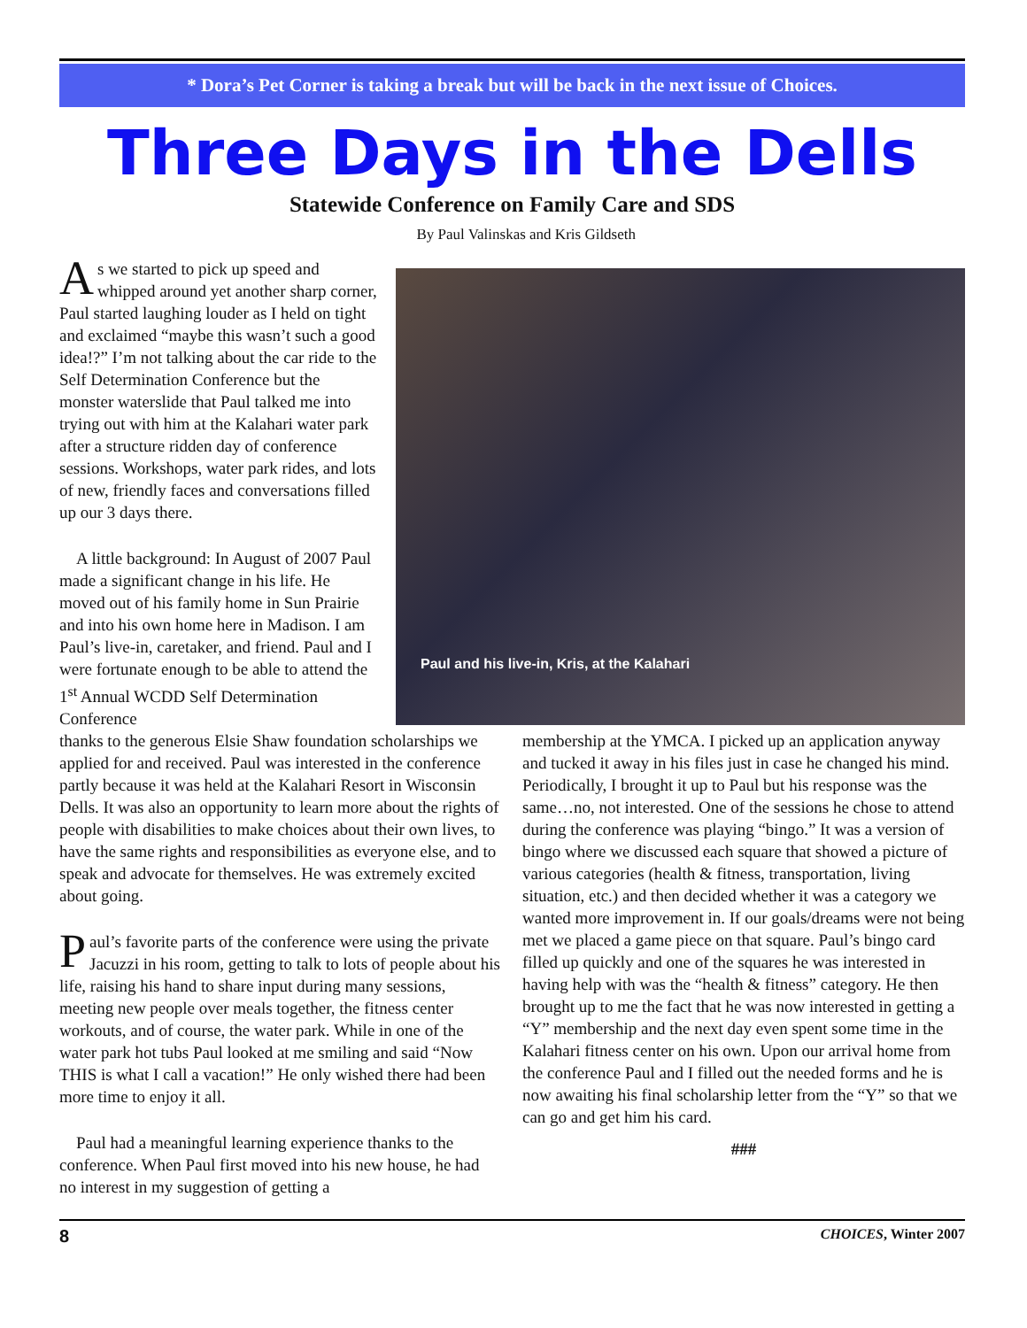* Dora’s Pet Corner is taking a break but will be back in the next issue of Choices.
Three Days in the Dells
Statewide Conference on Family Care and SDS
By Paul Valinskas and Kris Gildseth
As we started to pick up speed and whipped around yet another sharp corner, Paul started laughing louder as I held on tight and exclaimed “maybe this wasn’t such a good idea!?” I’m not talking about the car ride to the Self Determination Conference but the monster waterslide that Paul talked me into trying out with him at the Kalahari water park after a structure ridden day of conference sessions. Workshops, water park rides, and lots of new, friendly faces and conversations filled up our 3 days there.
A little background: In August of 2007 Paul made a significant change in his life. He moved out of his family home in Sun Prairie and into his own home here in Madison. I am Paul’s live-in, caretaker, and friend. Paul and I were fortunate enough to be able to attend the 1<sup>st</sup> Annual WCDD Self Determination Conference
Paul and his live-in, Kris, at the Kalahari
thanks to the generous Elsie Shaw foundation scholarships we applied for and received. Paul was interested in the conference partly because it was held at the Kalahari Resort in Wisconsin Dells. It was also an opportunity to learn more about the rights of people with disabilities to make choices about their own lives, to have the same rights and responsibilities as everyone else, and to speak and advocate for themselves. He was extremely excited about going.
Paul’s favorite parts of the conference were using the private Jacuzzi in his room, getting to talk to lots of people about his life, raising his hand to share input during many sessions, meeting new people over meals together, the fitness center workouts, and of course, the water park. While in one of the water park hot tubs Paul looked at me smiling and said “Now THIS is what I call a vacation!” He only wished there had been more time to enjoy it all.
Paul had a meaningful learning experience thanks to the conference. When Paul first moved into his new house, he had no interest in my suggestion of getting a
membership at the YMCA. I picked up an application anyway and tucked it away in his files just in case he changed his mind. Periodically, I brought it up to Paul but his response was the same…no, not interested. One of the sessions he chose to attend during the conference was playing “bingo.” It was a version of bingo where we discussed each square that showed a picture of various categories (health & fitness, transportation, living situation, etc.) and then decided whether it was a category we wanted more improvement in. If our goals/dreams were not being met we placed a game piece on that square. Paul’s bingo card filled up quickly and one of the squares he was interested in having help with was the “health & fitness” category. He then brought up to me the fact that he was now interested in getting a “Y” membership and the next day even spent some time in the Kalahari fitness center on his own. Upon our arrival home from the conference Paul and I filled out the needed forms and he is now awaiting his final scholarship letter from the “Y” so that we can go and get him his card.
###
8 CHOICES, Winter 2007